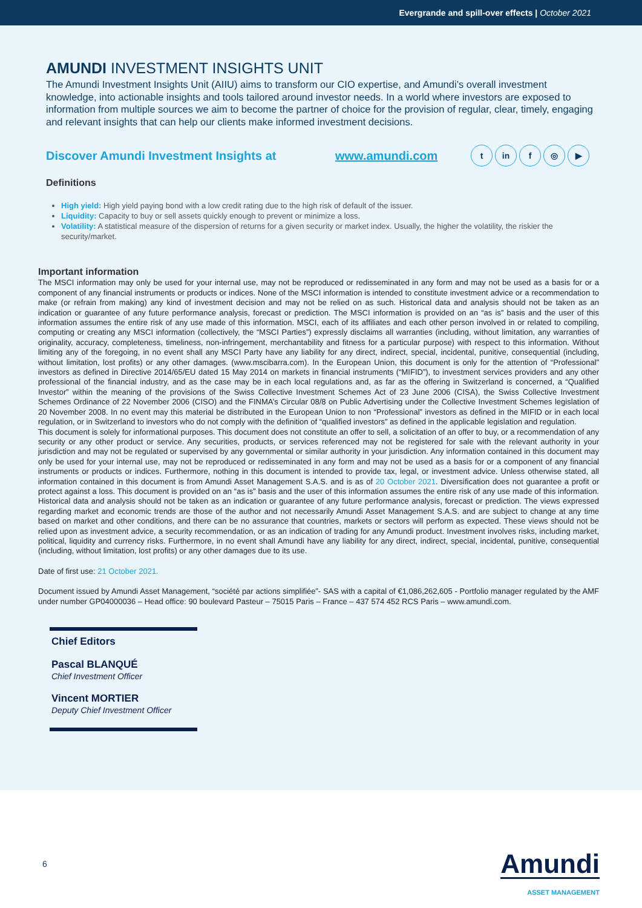Evergrande and spill-over effects | October 2021
AMUNDI INVESTMENT INSIGHTS UNIT
The Amundi Investment Insights Unit (AIIU) aims to transform our CIO expertise, and Amundi’s overall investment knowledge, into actionable insights and tools tailored around investor needs. In a world where investors are exposed to information from multiple sources we aim to become the partner of choice for the provision of regular, clear, timely, engaging and relevant insights that can help our clients make informed investment decisions.
Discover Amundi Investment Insights at www.amundi.com t in f ◎ ▶
Definitions
High yield: High yield paying bond with a low credit rating due to the high risk of default of the issuer.
Liquidity: Capacity to buy or sell assets quickly enough to prevent or minimize a loss.
Volatility: A statistical measure of the dispersion of returns for a given security or market index. Usually, the higher the volatility, the riskier the security/market.
Important information
The MSCI information may only be used for your internal use, may not be reproduced or redisseminated in any form and may not be used as a basis for or a component of any financial instruments or products or indices. None of the MSCI information is intended to constitute investment advice or a recommendation to make (or refrain from making) any kind of investment decision and may not be relied on as such. Historical data and analysis should not be taken as an indication or guarantee of any future performance analysis, forecast or prediction. The MSCI information is provided on an “as is” basis and the user of this information assumes the entire risk of any use made of this information. MSCI, each of its affiliates and each other person involved in or related to compiling, computing or creating any MSCI information (collectively, the “MSCI Parties”) expressly disclaims all warranties (including, without limitation, any warranties of originality, accuracy, completeness, timeliness, non-infringement, merchantability and fitness for a particular purpose) with respect to this information. Without limiting any of the foregoing, in no event shall any MSCI Party have any liability for any direct, indirect, special, incidental, punitive, consequential (including, without limitation, lost profits) or any other damages. (www.mscibarra.com). In the European Union, this document is only for the attention of “Professional” investors as defined in Directive 2014/65/EU dated 15 May 2014 on markets in financial instruments (“MIFID”), to investment services providers and any other professional of the financial industry, and as the case may be in each local regulations and, as far as the offering in Switzerland is concerned, a “Qualified Investor” within the meaning of the provisions of the Swiss Collective Investment Schemes Act of 23 June 2006 (CISA), the Swiss Collective Investment Schemes Ordinance of 22 November 2006 (CISO) and the FINMA’s Circular 08/8 on Public Advertising under the Collective Investment Schemes legislation of 20 November 2008. In no event may this material be distributed in the European Union to non “Professional” investors as defined in the MIFID or in each local regulation, or in Switzerland to investors who do not comply with the definition of “qualified investors” as defined in the applicable legislation and regulation.
This document is solely for informational purposes. This document does not constitute an offer to sell, a solicitation of an offer to buy, or a recommendation of any security or any other product or service. Any securities, products, or services referenced may not be registered for sale with the relevant authority in your jurisdiction and may not be regulated or supervised by any governmental or similar authority in your jurisdiction. Any information contained in this document may only be used for your internal use, may not be reproduced or redisseminated in any form and may not be used as a basis for or a component of any financial instruments or products or indices. Furthermore, nothing in this document is intended to provide tax, legal, or investment advice. Unless otherwise stated, all information contained in this document is from Amundi Asset Management S.A.S. and is as of 20 October 2021. Diversification does not guarantee a profit or protect against a loss. This document is provided on an “as is” basis and the user of this information assumes the entire risk of any use made of this information. Historical data and analysis should not be taken as an indication or guarantee of any future performance analysis, forecast or prediction. The views expressed regarding market and economic trends are those of the author and not necessarily Amundi Asset Management S.A.S. and are subject to change at any time based on market and other conditions, and there can be no assurance that countries, markets or sectors will perform as expected. These views should not be relied upon as investment advice, a security recommendation, or as an indication of trading for any Amundi product. Investment involves risks, including market, political, liquidity and currency risks. Furthermore, in no event shall Amundi have any liability for any direct, indirect, special, incidental, punitive, consequential (including, without limitation, lost profits) or any other damages due to its use.
Date of first use: 21 October 2021.
Document issued by Amundi Asset Management, “société par actions simplifiée”- SAS with a capital of €1,086,262,605 - Portfolio manager regulated by the AMF under number GP04000036 – Head office: 90 boulevard Pasteur – 75015 Paris – France – 437 574 452 RCS Paris – www.amundi.com.
Chief Editors
Pascal BLANQUÉ
Chief Investment Officer
Vincent MORTIER
Deputy Chief Investment Officer
6
Amundi
ASSET MANAGEMENT